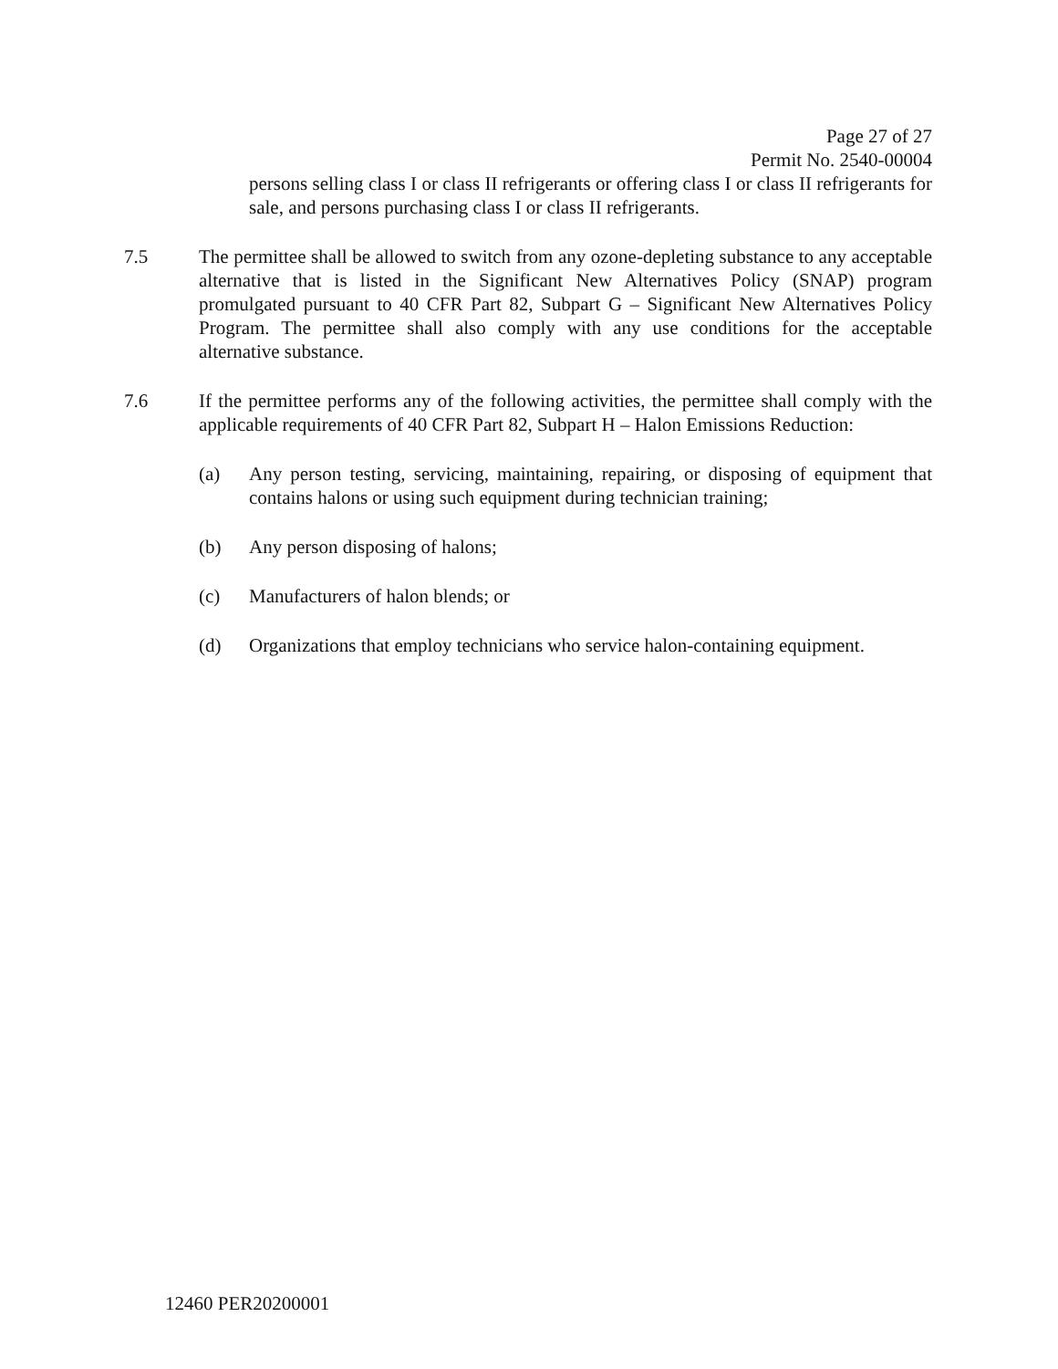Page 27 of 27
Permit No. 2540-00004
persons selling class I or class II refrigerants or offering class I or class II refrigerants for sale, and persons purchasing class I or class II refrigerants.
7.5 The permittee shall be allowed to switch from any ozone-depleting substance to any acceptable alternative that is listed in the Significant New Alternatives Policy (SNAP) program promulgated pursuant to 40 CFR Part 82, Subpart G – Significant New Alternatives Policy Program. The permittee shall also comply with any use conditions for the acceptable alternative substance.
7.6 If the permittee performs any of the following activities, the permittee shall comply with the applicable requirements of 40 CFR Part 82, Subpart H – Halon Emissions Reduction:
(a) Any person testing, servicing, maintaining, repairing, or disposing of equipment that contains halons or using such equipment during technician training;
(b) Any person disposing of halons;
(c) Manufacturers of halon blends; or
(d) Organizations that employ technicians who service halon-containing equipment.
12460 PER20200001